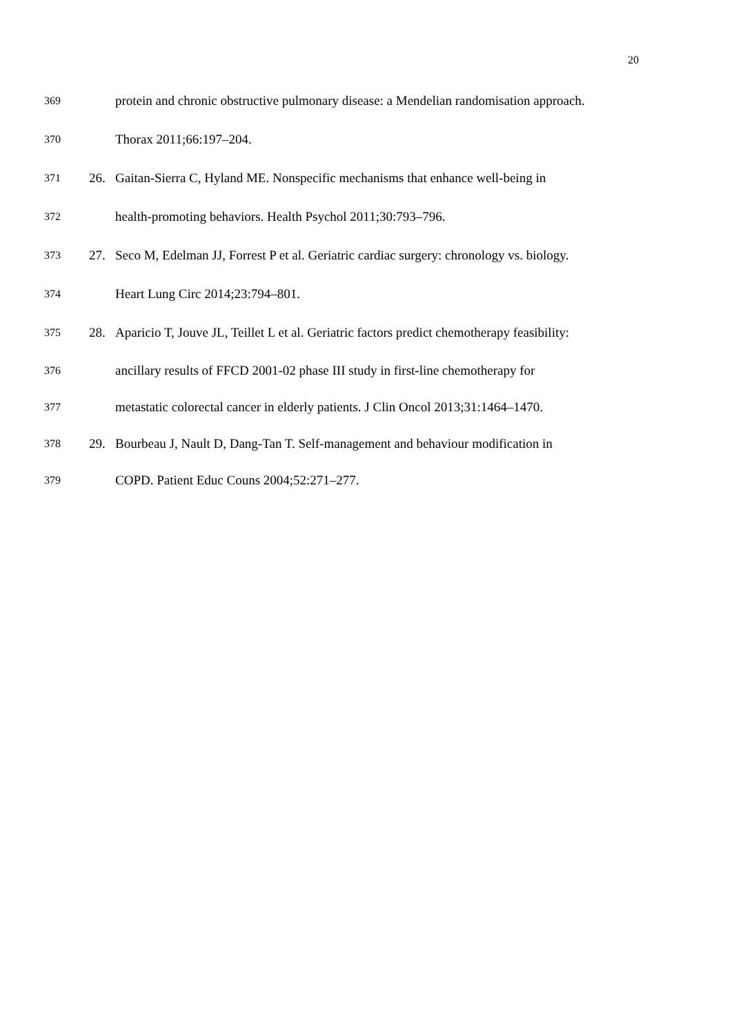20
369 protein and chronic obstructive pulmonary disease: a Mendelian randomisation approach.
370 Thorax 2011;66:197–204.
371 26. Gaitan-Sierra C, Hyland ME. Nonspecific mechanisms that enhance well-being in
372 health-promoting behaviors. Health Psychol 2011;30:793–796.
373 27. Seco M, Edelman JJ, Forrest P et al. Geriatric cardiac surgery: chronology vs. biology.
374 Heart Lung Circ 2014;23:794–801.
375 28. Aparicio T, Jouve JL, Teillet L et al. Geriatric factors predict chemotherapy feasibility:
376 ancillary results of FFCD 2001-02 phase III study in first-line chemotherapy for
377 metastatic colorectal cancer in elderly patients. J Clin Oncol 2013;31:1464–1470.
378 29. Bourbeau J, Nault D, Dang-Tan T. Self-management and behaviour modification in
379 COPD. Patient Educ Couns 2004;52:271–277.